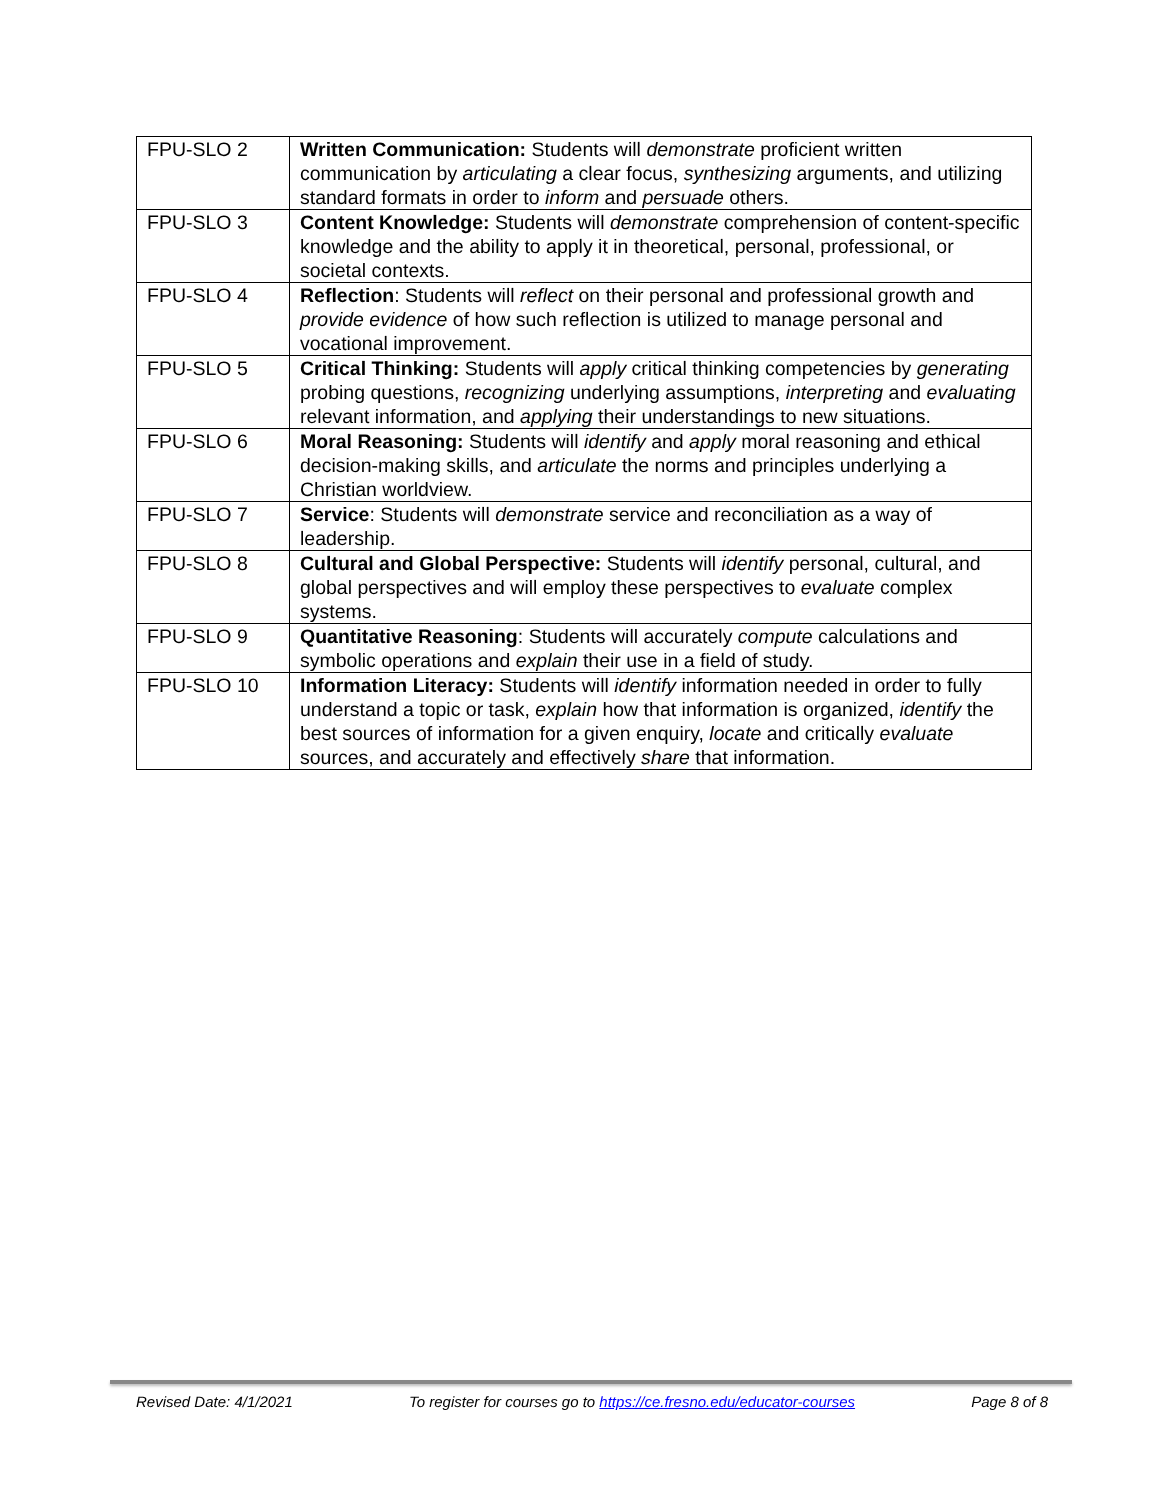| FPU-SLO 2 | Written Communication: Students will demonstrate proficient written communication by articulating a clear focus, synthesizing arguments, and utilizing standard formats in order to inform and persuade others. |
| FPU-SLO 3 | Content Knowledge: Students will demonstrate comprehension of content-specific knowledge and the ability to apply it in theoretical, personal, professional, or societal contexts. |
| FPU-SLO 4 | Reflection : Students will reflect on their personal and professional growth and provide evidence of how such reflection is utilized to manage personal and vocational improvement. |
| FPU-SLO 5 | Critical Thinking: Students will apply critical thinking competencies by generating probing questions, recognizing underlying assumptions, interpreting and evaluating relevant information, and applying their understandings to new situations. |
| FPU-SLO 6 | Moral Reasoning: Students will identify and apply moral reasoning and ethical decision-making skills, and articulate the norms and principles underlying a Christian worldview. |
| FPU-SLO 7 | Service : Students will demonstrate service and reconciliation as a way of leadership. |
| FPU-SLO 8 | Cultural and Global Perspective: Students will identify personal, cultural, and global perspectives and will employ these perspectives to evaluate complex systems. |
| FPU-SLO 9 | Quantitative Reasoning : Students will accurately compute calculations and symbolic operations and explain their use in a field of study. |
| FPU-SLO 10 | Information Literacy: Students will identify information needed in order to fully understand a topic or task, explain how that information is organized, identify the best sources of information for a given enquiry, locate and critically evaluate sources, and accurately and effectively share that information. |
Revised Date: 4/1/2021 To register for courses go to https://ce.fresno.edu/educator-courses Page 8 of 8